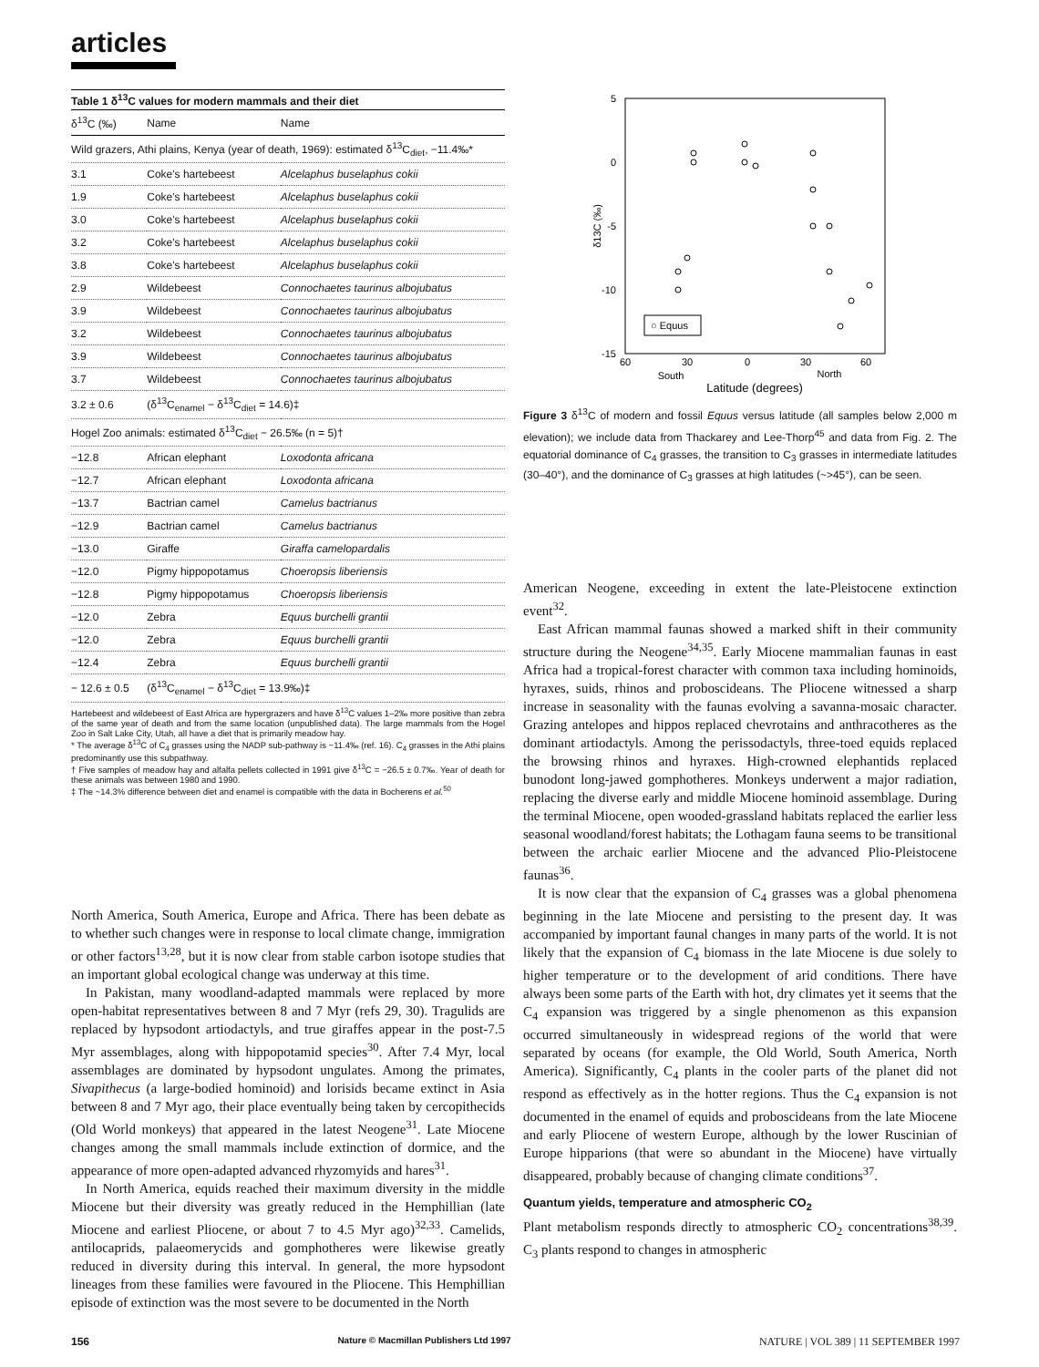articles
Table 1 δ <sup>13</sup> C values for modern mammals and their diet
| δ<sup>13</sup>C (‰) | Name | Name |
| --- | --- | --- |
| Wild grazers, Athi plains, Kenya (year of death, 1969): estimated δ<sup>13</sup>C<sub>diet</sub>, −11.4‰* | | |
| 3.1 | Coke's hartebeest | Alcelaphus buselaphus cokii |
| 1.9 | Coke's hartebeest | Alcelaphus buselaphus cokii |
| 3.0 | Coke's hartebeest | Alcelaphus buselaphus cokii |
| 3.2 | Coke's hartebeest | Alcelaphus buselaphus cokii |
| 3.8 | Coke's hartebeest | Alcelaphus buselaphus cokii |
| 2.9 | Wildebeest | Connochaetes taurinus albojubatus |
| 3.9 | Wildebeest | Connochaetes taurinus albojubatus |
| 3.2 | Wildebeest | Connochaetes taurinus albojubatus |
| 3.9 | Wildebeest | Connochaetes taurinus albojubatus |
| 3.7 | Wildebeest | Connochaetes taurinus albojubatus |
| 3.2 ± 0.6 | (δ<sup>13</sup>C<sub>enamel</sub> − δ<sup>13</sup>C<sub>diet</sub> = 14.6)‡ | |
| Hogel Zoo animals: estimated δ<sup>13</sup>C<sub>diet</sub> − 26.5‰ (n = 5)† | | |
| −12.8 | African elephant | Loxodonta africana |
| −12.7 | African elephant | Loxodonta africana |
| −13.7 | Bactrian camel | Camelus bactrianus |
| −12.9 | Bactrian camel | Camelus bactrianus |
| −13.0 | Giraffe | Giraffa camelopardalis |
| −12.0 | Pigmy hippopotamus | Choeropsis liberiensis |
| −12.8 | Pigmy hippopotamus | Choeropsis liberiensis |
| −12.0 | Zebra | Equus burchelli grantii |
| −12.0 | Zebra | Equus burchelli grantii |
| −12.4 | Zebra | Equus burchelli grantii |
| − 12.6 ± 0.5 | (δ<sup>13</sup>C<sub>enamel</sub> − δ<sup>13</sup>C<sub>diet</sub> = 13.9‰)‡ | |
Hartebeest and wildebeest of East Africa are hypergrazers and have δ<sup>13</sup>C values 1–2‰ more positive than zebra of the same year of death and from the same location (unpublished data). The large mammals from the Hogel Zoo in Salt Lake City, Utah, all have a diet that is primarily meadow hay.
* The average δ<sup>13</sup>C of C<sub>4</sub> grasses using the NADP sub-pathway is −11.4‰ (ref. 16). C<sub>4</sub> grasses in the Athi plains predominantly use this subpathway.
† Five samples of meadow hay and alfalfa pellets collected in 1991 give δ<sup>13</sup>C = −26.5 ± 0.7‰. Year of death for these animals was between 1980 and 1990.
‡ The ~14.3% difference between diet and enamel is compatible with the data in Bocherens et al.<sup>50</sup>
North America, South America, Europe and Africa. There has been debate as to whether such changes were in response to local climate change, immigration or other factors<sup>13,28</sup>, but it is now clear from stable carbon isotope studies that an important global ecological change was underway at this time.
In Pakistan, many woodland-adapted mammals were replaced by more open-habitat representatives between 8 and 7 Myr (refs 29, 30). Tragulids are replaced by hypsodont artiodactyls, and true giraffes appear in the post-7.5 Myr assemblages, along with hippopotamid species<sup>30</sup>. After 7.4 Myr, local assemblages are dominated by hypsodont ungulates. Among the primates, Sivapithecus (a large-bodied hominoid) and lorisids became extinct in Asia between 8 and 7 Myr ago, their place eventually being taken by cercopithecids (Old World monkeys) that appeared in the latest Neogene<sup>31</sup>. Late Miocene changes among the small mammals include extinction of dormice, and the appearance of more open-adapted advanced rhyzomyids and hares<sup>31</sup>.
In North America, equids reached their maximum diversity in the middle Miocene but their diversity was greatly reduced in the Hemphillian (late Miocene and earliest Pliocene, or about 7 to 4.5 Myr ago)<sup>32,33</sup>. Camelids, antilocaprids, palaeomerycids and gomphotheres were likewise greatly reduced in diversity during this interval. In general, the more hypsodont lineages from these families were favoured in the Pliocene. This Hemphillian episode of extinction was the most severe to be documented in the North
5
0
-5
-10
-15
δ13C (‰)
60
30
0
30
60
South
North
Latitude (degrees)
○ Equus
Figure 3 δ<sup>13</sup>C of modern and fossil Equus versus latitude (all samples below 2,000 m elevation); we include data from Thackarey and Lee-Thorp<sup>45</sup> and data from Fig. 2. The equatorial dominance of C<sub>4</sub> grasses, the transition to C<sub>3</sub> grasses in intermediate latitudes (30–40°), and the dominance of C<sub>3</sub> grasses at high latitudes (~>45°), can be seen.
American Neogene, exceeding in extent the late-Pleistocene extinction event<sup>32</sup>.
East African mammal faunas showed a marked shift in their community structure during the Neogene<sup>34,35</sup>. Early Miocene mammalian faunas in east Africa had a tropical-forest character with common taxa including hominoids, hyraxes, suids, rhinos and proboscideans. The Pliocene witnessed a sharp increase in seasonality with the faunas evolving a savanna-mosaic character. Grazing antelopes and hippos replaced chevrotains and anthracotheres as the dominant artiodactyls. Among the perissodactyls, three-toed equids replaced the browsing rhinos and hyraxes. High-crowned elephantids replaced bunodont long-jawed gomphotheres. Monkeys underwent a major radiation, replacing the diverse early and middle Miocene hominoid assemblage. During the terminal Miocene, open wooded-grassland habitats replaced the earlier less seasonal woodland/forest habitats; the Lothagam fauna seems to be transitional between the archaic earlier Miocene and the advanced Plio-Pleistocene faunas<sup>36</sup>.
It is now clear that the expansion of C<sub>4</sub> grasses was a global phenomena beginning in the late Miocene and persisting to the present day. It was accompanied by important faunal changes in many parts of the world. It is not likely that the expansion of C<sub>4</sub> biomass in the late Miocene is due solely to higher temperature or to the development of arid conditions. There have always been some parts of the Earth with hot, dry climates yet it seems that the C<sub>4</sub> expansion was triggered by a single phenomenon as this expansion occurred simultaneously in widespread regions of the world that were separated by oceans (for example, the Old World, South America, North America). Significantly, C<sub>4</sub> plants in the cooler parts of the planet did not respond as effectively as in the hotter regions. Thus the C<sub>4</sub> expansion is not documented in the enamel of equids and proboscideans from the late Miocene and early Pliocene of western Europe, although by the lower Ruscinian of Europe hipparions (that were so abundant in the Miocene) have virtually disappeared, probably because of changing climate conditions<sup>37</sup>.
Quantum yields, temperature and atmospheric CO<sub>2</sub>
Plant metabolism responds directly to atmospheric CO<sub>2</sub> concentrations<sup>38,39</sup>. C<sub>3</sub> plants respond to changes in atmospheric
156 Nature © Macmillan Publishers Ltd 1997 NATURE | VOL 389 | 11 SEPTEMBER 1997